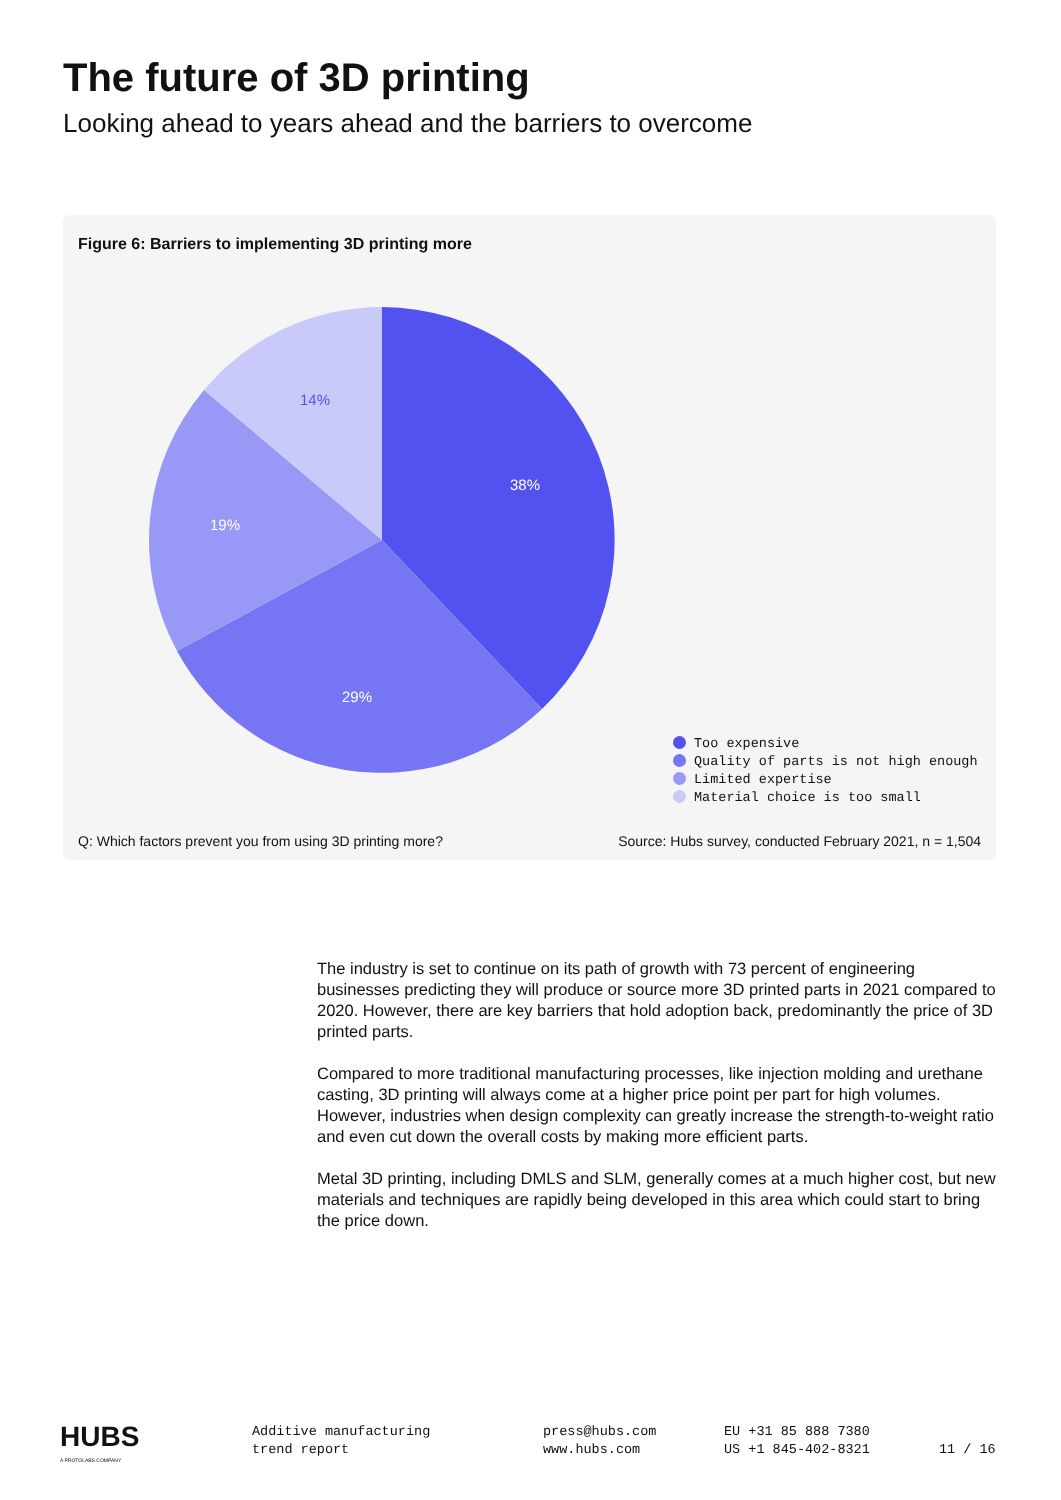The future of 3D printing
Looking ahead to years ahead and the barriers to overcome
Figure 6: Barriers to implementing 3D printing more
38%
29%
19%
14%
Too expensive
Quality of parts is not high enough
Limited expertise
Material choice is too small
Q: Which factors prevent you from using 3D printing more?
Source: Hubs survey, conducted February 2021, n = 1,504
The industry is set to continue on its path of growth with 73 percent of engineering businesses predicting they will produce or source more 3D printed parts in 2021 compared to 2020. However, there are key barriers that hold adoption back, predominantly the price of 3D printed parts.
Compared to more traditional manufacturing processes, like injection molding and urethane casting, 3D printing will always come at a higher price point per part for high volumes. However, industries when design complexity can greatly increase the strength-to-weight ratio and even cut down the overall costs by making more efficient parts.
Metal 3D printing, including DMLS and SLM, generally comes at a much higher cost, but new materials and techniques are rapidly being developed in this area which could start to bring the price down.
HUBS
A PROTOLABS COMPANY
Additive manufacturing
trend report
press@hubs.com
www.hubs.com
EU +31 85 888 7380
US +1 845-402-8321
11 / 16